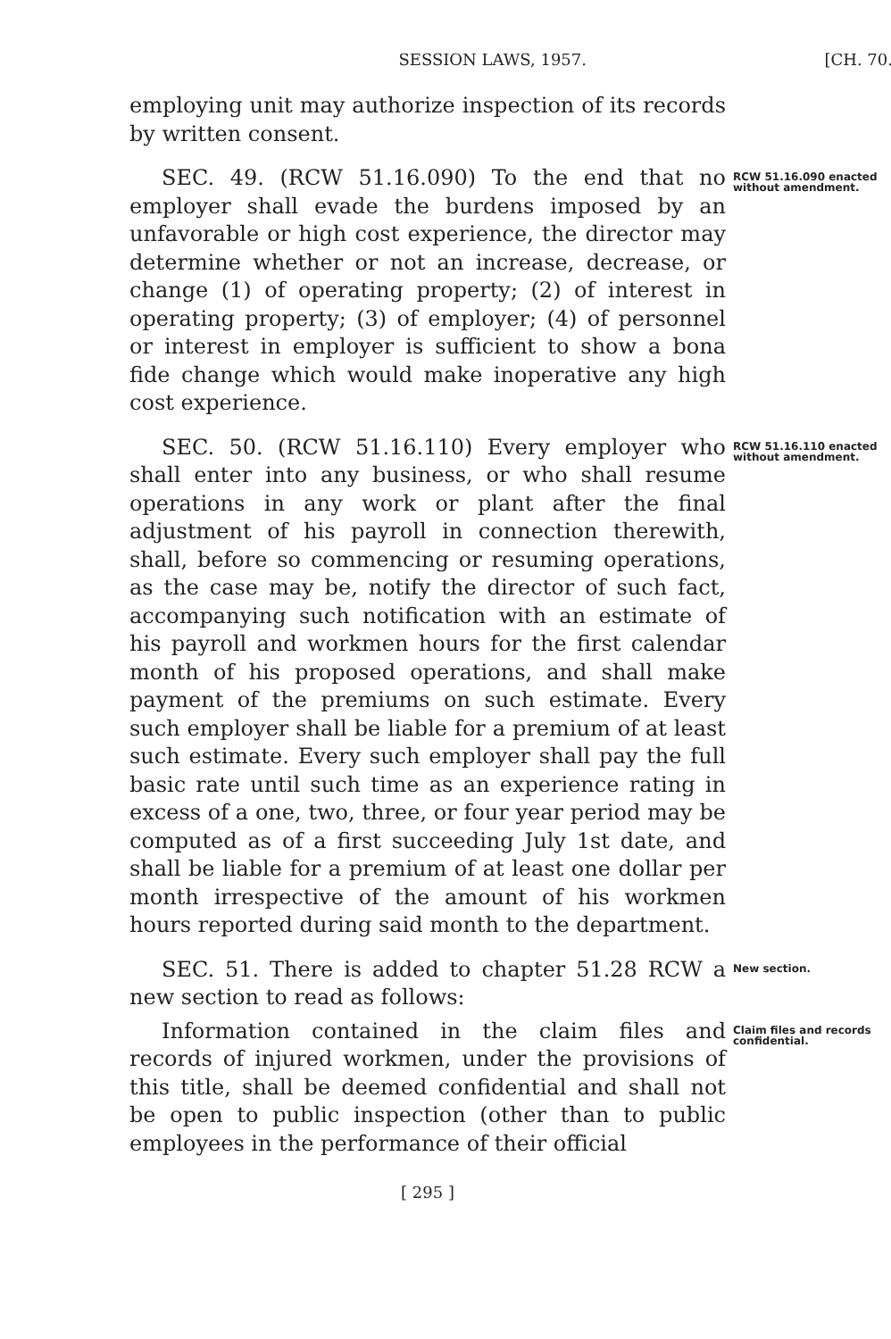SESSION LAWS, 1957. [CH. 70.
employing unit may authorize inspection of its records by written consent.
SEC. 49. (RCW 51.16.090) To the end that no employer shall evade the burdens imposed by an unfavorable or high cost experience, the director may determine whether or not an increase, decrease, or change (1) of operating property; (2) of interest in operating property; (3) of employer; (4) of personnel or interest in employer is sufficient to show a bona fide change which would make inoperative any high cost experience.
RCW 51.16.090 enacted without amendment.
SEC. 50. (RCW 51.16.110) Every employer who shall enter into any business, or who shall resume operations in any work or plant after the final adjustment of his payroll in connection therewith, shall, before so commencing or resuming operations, as the case may be, notify the director of such fact, accompanying such notification with an estimate of his payroll and workmen hours for the first calendar month of his proposed operations, and shall make payment of the premiums on such estimate. Every such employer shall be liable for a premium of at least such estimate. Every such employer shall pay the full basic rate until such time as an experience rating in excess of a one, two, three, or four year period may be computed as of a first succeeding July 1st date, and shall be liable for a premium of at least one dollar per month irrespective of the amount of his workmen hours reported during said month to the department.
RCW 51.16.110 enacted without amendment.
SEC. 51. There is added to chapter 51.28 RCW a new section to read as follows:
New section.
Information contained in the claim files and records of injured workmen, under the provisions of this title, shall be deemed confidential and shall not be open to public inspection (other than to public employees in the performance of their official
Claim files and records confidential.
[ 295 ]